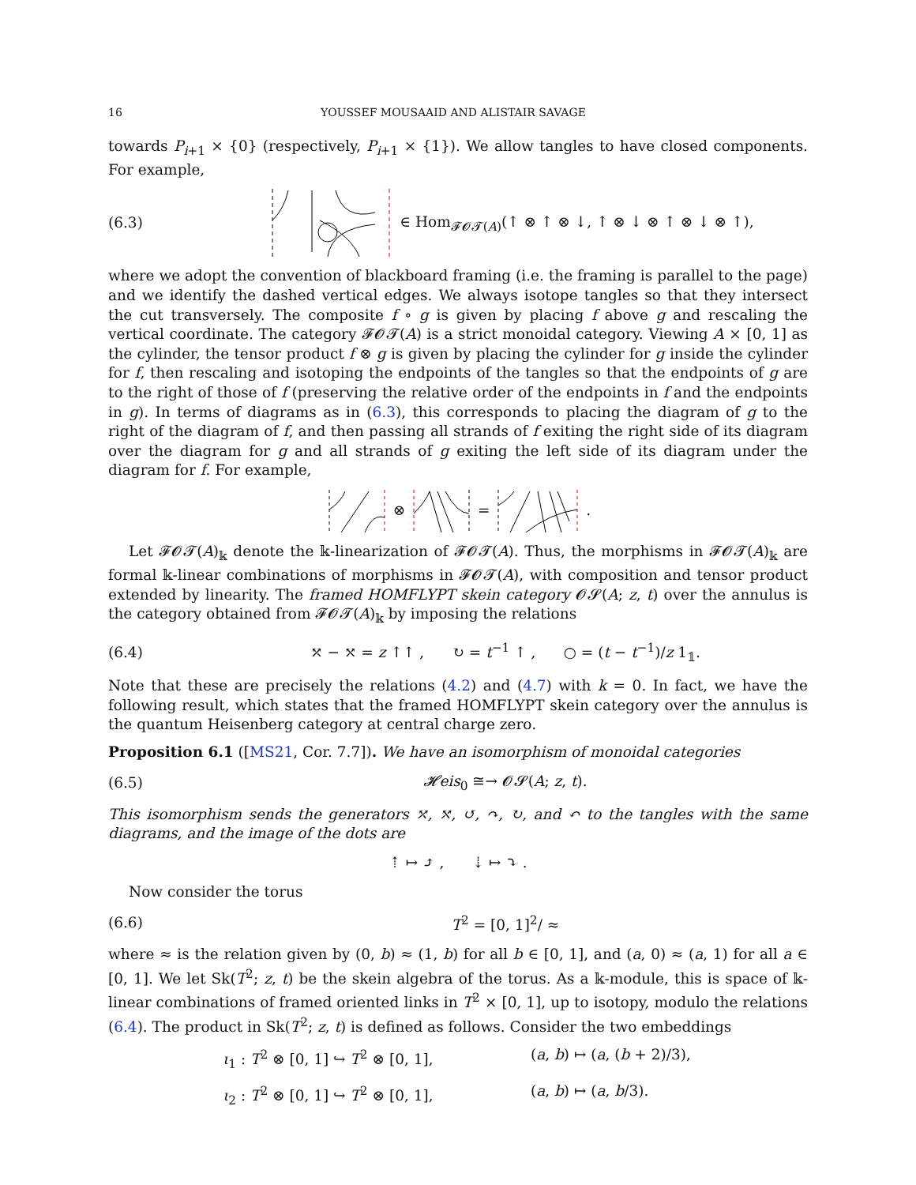16 YOUSSEF MOUSAAID AND ALISTAIR SAVAGE
towards P<sub>i+1</sub> × {0} (respectively, P<sub>i+1</sub> × {1}). We allow tangles to have closed components. For example,
(6.3) ∈ Hom<sub>𝓕𝓞𝓣(A)</sub>(↑ ⊗ ↑ ⊗ ↓, ↑ ⊗ ↓ ⊗ ↑ ⊗ ↓ ⊗ ↑),
where we adopt the convention of blackboard framing (i.e. the framing is parallel to the page) and we identify the dashed vertical edges. We always isotope tangles so that they intersect the cut transversely. The composite f ∘ g is given by placing f above g and rescaling the vertical coordinate. The category 𝓕𝓞𝓣(A) is a strict monoidal category. Viewing A × [0, 1] as the cylinder, the tensor product f ⊗ g is given by placing the cylinder for g inside the cylinder for f, then rescaling and isotoping the endpoints of the tangles so that the endpoints of g are to the right of those of f (preserving the relative order of the endpoints in f and the endpoints in g). In terms of diagrams as in (6.3), this corresponds to placing the diagram of g to the right of the diagram of f, and then passing all strands of f exiting the right side of its diagram over the diagram for g and all strands of g exiting the left side of its diagram under the diagram for f. For example,
⊗ = .
Let 𝓕𝓞𝓣(A)<sub>𝕜</sub> denote the 𝕜-linearization of 𝓕𝓞𝓣(A). Thus, the morphisms in 𝓕𝓞𝓣(A)<sub>𝕜</sub> are formal 𝕜-linear combinations of morphisms in 𝓕𝓞𝓣(A), with composition and tensor product extended by linearity. The framed HOMFLYPT skein category 𝓞𝓢(A; z, t) over the annulus is the category obtained from 𝓕𝓞𝓣(A)<sub>𝕜</sub> by imposing the relations
(6.4) ⤱ − ⤲ = z ↑↑ , ↻ = t<sup>−1</sup> ↑ , ○ = (t − t<sup>−1</sup>)/z 1<sub>𝟙</sub>.
Note that these are precisely the relations (4.2) and (4.7) with k = 0. In fact, we have the following result, which states that the framed HOMFLYPT skein category over the annulus is the quantum Heisenberg category at central charge zero.
Proposition 6.1 ([MS21, Cor. 7.7]). We have an isomorphism of monoidal categories
(6.5) 𝓗eis<sub>0</sub> ≅→ 𝓞𝓢(A; z, t).
This isomorphism sends the generators ⤱, ⤲, ↺, ↷, ↻, and ↶ to the tangles with the same diagrams, and the image of the dots are
⇡ ↦ ⤴ , ⇣ ↦ ⤵ .
Now consider the torus
(6.6) T<sup>2</sup> = [0, 1]<sup>2</sup>/ ≈
where ≈ is the relation given by (0, b) ≈ (1, b) for all b ∈ [0, 1], and (a, 0) ≈ (a, 1) for all a ∈ [0, 1]. We let Sk(T<sup>2</sup>; z, t) be the skein algebra of the torus. As a 𝕜-module, this is space of 𝕜-linear combinations of framed oriented links in T<sup>2</sup> × [0, 1], up to isotopy, modulo the relations (6.4). The product in Sk(T<sup>2</sup>; z, t) is defined as follows. Consider the two embeddings
ι<sub>1</sub> : T<sup>2</sup> ⊗ [0, 1] ↪ T<sup>2</sup> ⊗ [0, 1], (a, b) ↦ (a, (b + 2)/3), ι<sub>2</sub> : T<sup>2</sup> ⊗ [0, 1] ↪ T<sup>2</sup> ⊗ [0, 1], (a, b) ↦ (a, b/3).